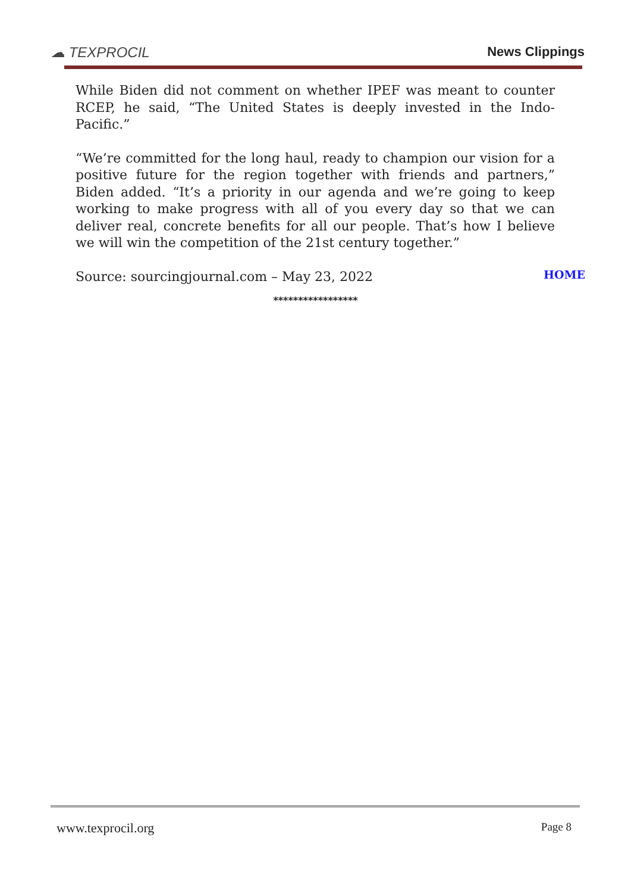☁ TEXPROCIL
News Clippings
While Biden did not comment on whether IPEF was meant to counter RCEP, he said, “The United States is deeply invested in the Indo-Pacific.”
“We’re committed for the long haul, ready to champion our vision for a positive future for the region together with friends and partners,” Biden added. “It’s a priority in our agenda and we’re going to keep working to make progress with all of you every day so that we can deliver real, concrete benefits for all our people. That’s how I believe we will win the competition of the 21st century together.”
Source: sourcingjournal.com – May 23, 2022
HOME
*****************
www.texprocil.org Page 8